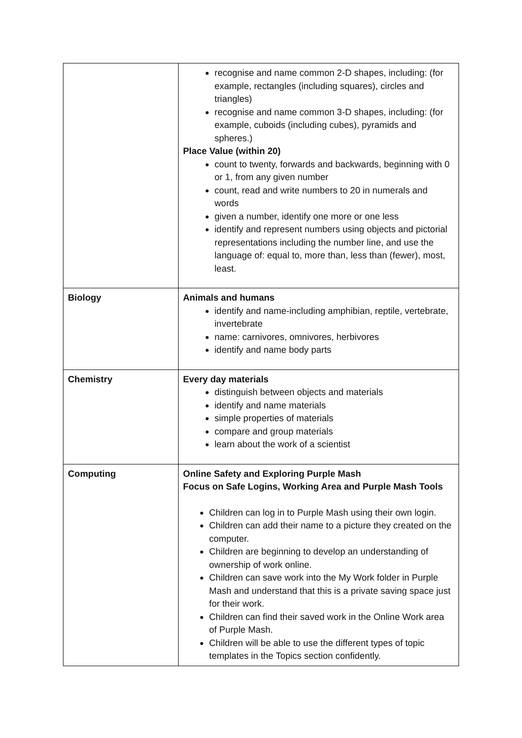| | recognise and name common 2-D shapes, including: (for example, rectangles (including squares), circles and triangles) recognise and name common 3-D shapes, including: (for example, cuboids (including cubes), pyramids and spheres.) Place Value (within 20) count to twenty, forwards and backwards, beginning with 0 or 1, from any given number count, read and write numbers to 20 in numerals and words given a number, identify one more or one less identify and represent numbers using objects and pictorial representations including the number line, and use the language of: equal to, more than, less than (fewer), most, least. |
| Biology | Animals and humans identify and name-including amphibian, reptile, vertebrate, invertebrate name: carnivores, omnivores, herbivores identify and name body parts |
| Chemistry | Every day materials distinguish between objects and materials identify and name materials simple properties of materials compare and group materials learn about the work of a scientist |
| Computing | Online Safety and Exploring Purple Mash Focus on Safe Logins, Working Area and Purple Mash Tools Children can log in to Purple Mash using their own login. Children can add their name to a picture they created on the computer. Children are beginning to develop an understanding of ownership of work online. Children can save work into the My Work folder in Purple Mash and understand that this is a private saving space just for their work. Children can find their saved work in the Online Work area of Purple Mash. Children will be able to use the different types of topic templates in the Topics section confidently. |